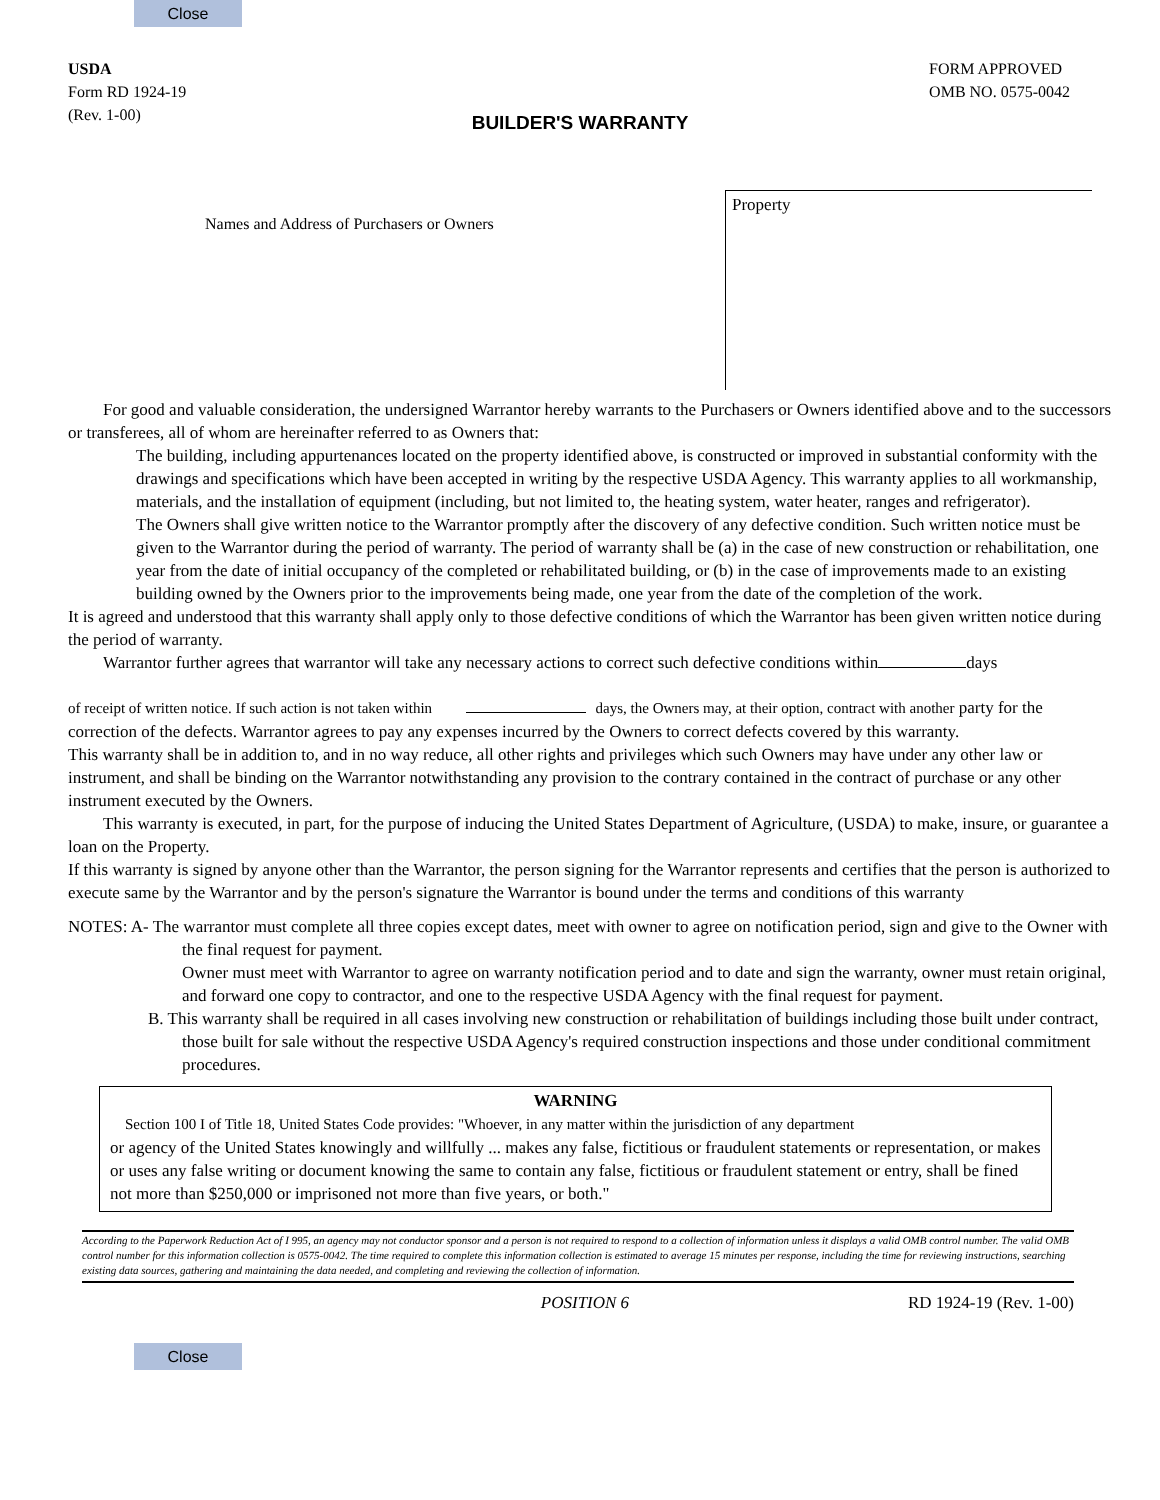Close
USDA
Form RD 1924-19
(Rev. 1-00)
FORM APPROVED
OMB NO. 0575-0042
BUILDER'S WARRANTY
Names and Address of Purchasers or Owners
Property
For good and valuable consideration, the undersigned Warrantor hereby warrants to the Purchasers or Owners identified above and to the successors or transferees, all of whom are hereinafter referred to as Owners that:
The building, including appurtenances located on the property identified above, is constructed or improved in substantial conformity with the drawings and specifications which have been accepted in writing by the respective USDA Agency. This warranty applies to all workmanship, materials, and the installation of equipment (including, but not limited to, the heating system, water heater, ranges and refrigerator).
The Owners shall give written notice to the Warrantor promptly after the discovery of any defective condition. Such written notice must be given to the Warrantor during the period of warranty. The period of warranty shall be (a) in the case of new construction or rehabilitation, one year from the date of initial occupancy of the completed or rehabilitated building, or (b) in the case of improvements made to an existing building owned by the Owners prior to the improvements being made, one year from the date of the completion of the work.
It is agreed and understood that this warranty shall apply only to those defective conditions of which the Warrantor has been given written notice during the period of warranty.
Warrantor further agrees that warrantor will take any necessary actions to correct such defective conditions within days
of receipt of written notice. If such action is not taken within days, the Owners may, at their option, contract with another party for the correction of the defects. Warrantor agrees to pay any expenses incurred by the Owners to correct defects covered by this warranty.
This warranty shall be in addition to, and in no way reduce, all other rights and privileges which such Owners may have under any other law or instrument, and shall be binding on the Warrantor notwithstanding any provision to the contrary contained in the contract of purchase or any other instrument executed by the Owners.
This warranty is executed, in part, for the purpose of inducing the United States Department of Agriculture, (USDA) to make, insure, or guarantee a loan on the Property.
If this warranty is signed by anyone other than the Warrantor, the person signing for the Warrantor represents and certifies that the person is authorized to execute same by the Warrantor and by the person's signature the Warrantor is bound under the terms and conditions of this warranty
NOTES: A- The warrantor must complete all three copies except dates, meet with owner to agree on notification period, sign and give to the Owner with the final request for payment.
Owner must meet with Warrantor to agree on warranty notification period and to date and sign the warranty, owner must retain original, and forward one copy to contractor, and one to the respective USDA Agency with the final request for payment.
B. This warranty shall be required in all cases involving new construction or rehabilitation of buildings including those built under contract, those built for sale without the respective USDA Agency's required construction inspections and those under conditional commitment procedures.
WARNING
Section 100 I of Title 18, United States Code provides: "Whoever, in any matter within the jurisdiction of any department
or agency of the United States knowingly and willfully ... makes any false, fictitious or fraudulent statements or representation, or makes or uses any false writing or document knowing the same to contain any false, fictitious or fraudulent statement or entry, shall be fined not more than $250,000 or imprisoned not more than five years, or both."
According to the Paperwork Reduction Act of I 995, an agency may not conductor sponsor and a person is not required to respond to a collection of information unless it displays a valid OMB control number. The valid OMB control number for this information collection is 0575-0042. The time required to complete this information collection is estimated to average 15 minutes per response, including the time for reviewing instructions, searching existing data sources, gathering and maintaining the data needed, and completing and reviewing the collection of information.
POSITION 6 RD 1924-19 (Rev. 1-00)
Close